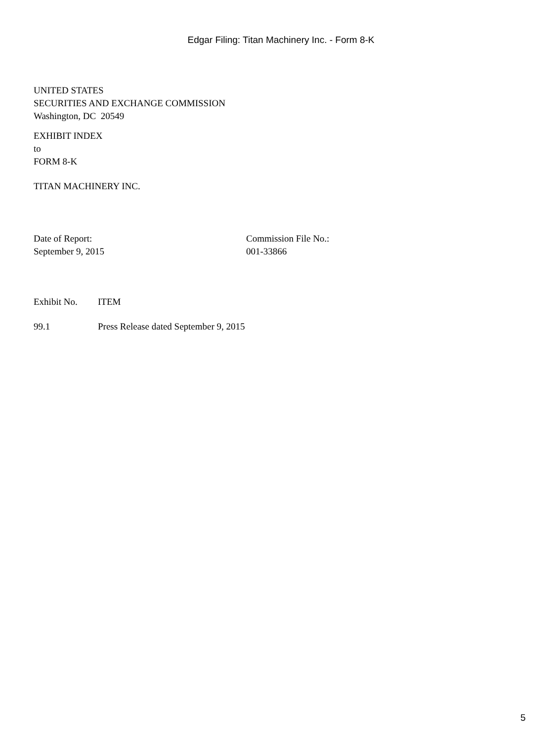Edgar Filing: Titan Machinery Inc. - Form 8-K
UNITED STATES
SECURITIES AND EXCHANGE COMMISSION
Washington, DC 20549
EXHIBIT INDEX
to
FORM 8-K
TITAN MACHINERY INC.
| Date of Report: September 9, 2015 | Commission File No.: 001-33866 |
| Exhibit No. | ITEM |
| 99.1 | Press Release dated September 9, 2015 |
5